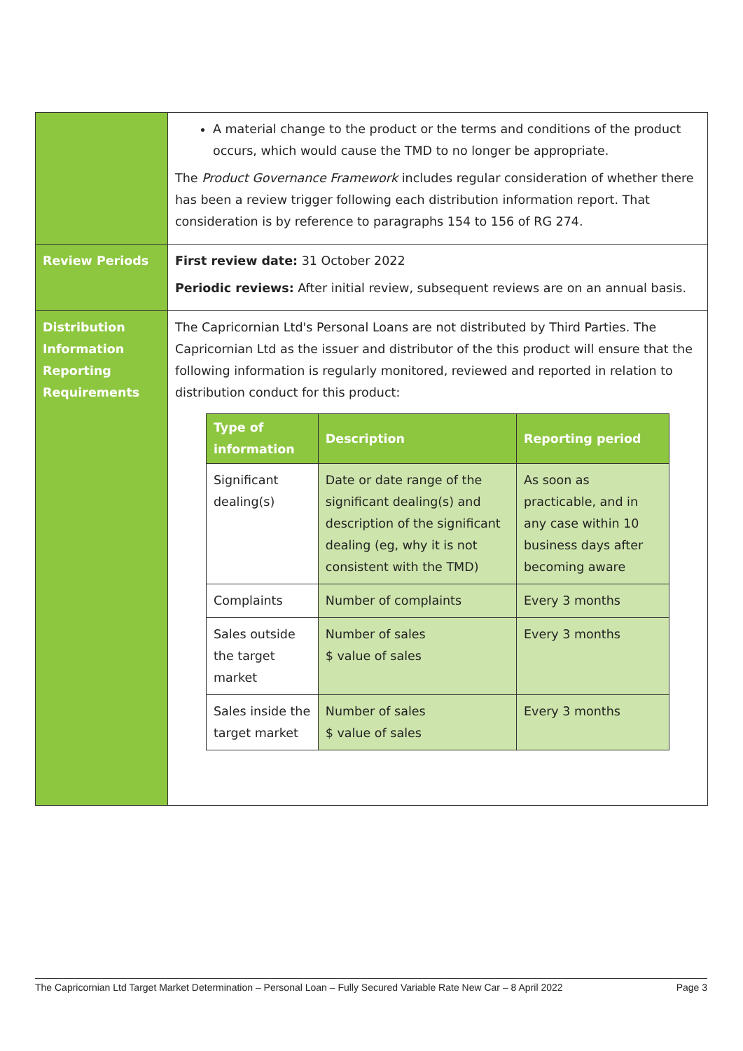| | A material change to the product or the terms and conditions of the product occurs, which would cause the TMD to no longer be appropriate. The Product Governance Framework includes regular consideration of whether there has been a review trigger following each distribution information report. That consideration is by reference to paragraphs 154 to 156 of RG 274. |
| Review Periods | First review date: 31 October 2022 Periodic reviews: After initial review, subsequent reviews are on an annual basis. |
| Distribution Information Reporting Requirements | The Capricornian Ltd's Personal Loans are not distributed by Third Parties. The Capricornian Ltd as the issuer and distributor of the this product will ensure that the following information is regularly monitored, reviewed and reported in relation to distribution conduct for this product: / Type of information / Description / Reporting period / / --- / --- / --- / / Significant dealing(s) / Date or date range of the significant dealing(s) and description of the significant dealing (eg, why it is not consistent with the TMD) / As soon as practicable, and in any case within 10 business days after becoming aware / / Complaints / Number of complaints / Every 3 months / / Sales outside the target market / Number of sales $ value of sales / Every 3 months / / Sales inside the target market / Number of sales $ value of sales / Every 3 months / |
The Capricornian Ltd Target Market Determination – Personal Loan – Fully Secured Variable Rate New Car – 8 April 2022 Page 3